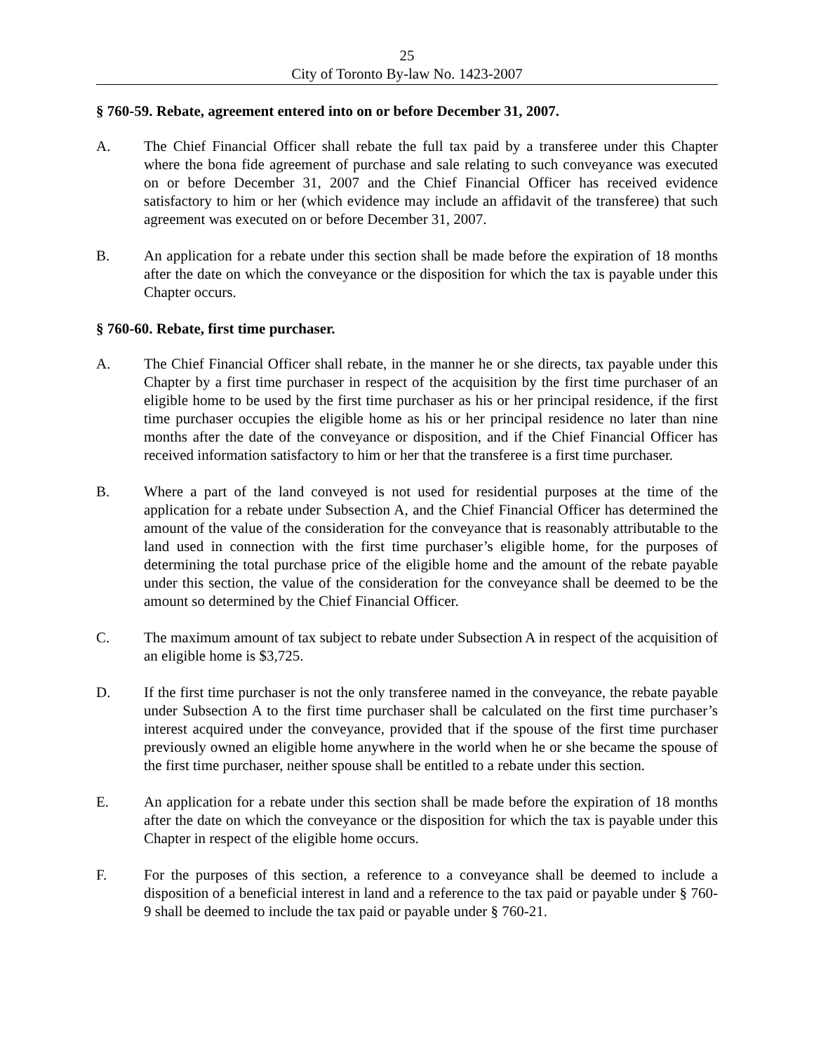25
City of Toronto By-law No. 1423-2007
§ 760-59. Rebate, agreement entered into on or before December 31, 2007.
A. The Chief Financial Officer shall rebate the full tax paid by a transferee under this Chapter where the bona fide agreement of purchase and sale relating to such conveyance was executed on or before December 31, 2007 and the Chief Financial Officer has received evidence satisfactory to him or her (which evidence may include an affidavit of the transferee) that such agreement was executed on or before December 31, 2007.
B. An application for a rebate under this section shall be made before the expiration of 18 months after the date on which the conveyance or the disposition for which the tax is payable under this Chapter occurs.
§ 760-60. Rebate, first time purchaser.
A. The Chief Financial Officer shall rebate, in the manner he or she directs, tax payable under this Chapter by a first time purchaser in respect of the acquisition by the first time purchaser of an eligible home to be used by the first time purchaser as his or her principal residence, if the first time purchaser occupies the eligible home as his or her principal residence no later than nine months after the date of the conveyance or disposition, and if the Chief Financial Officer has received information satisfactory to him or her that the transferee is a first time purchaser.
B. Where a part of the land conveyed is not used for residential purposes at the time of the application for a rebate under Subsection A, and the Chief Financial Officer has determined the amount of the value of the consideration for the conveyance that is reasonably attributable to the land used in connection with the first time purchaser’s eligible home, for the purposes of determining the total purchase price of the eligible home and the amount of the rebate payable under this section, the value of the consideration for the conveyance shall be deemed to be the amount so determined by the Chief Financial Officer.
C. The maximum amount of tax subject to rebate under Subsection A in respect of the acquisition of an eligible home is $3,725.
D. If the first time purchaser is not the only transferee named in the conveyance, the rebate payable under Subsection A to the first time purchaser shall be calculated on the first time purchaser’s interest acquired under the conveyance, provided that if the spouse of the first time purchaser previously owned an eligible home anywhere in the world when he or she became the spouse of the first time purchaser, neither spouse shall be entitled to a rebate under this section.
E. An application for a rebate under this section shall be made before the expiration of 18 months after the date on which the conveyance or the disposition for which the tax is payable under this Chapter in respect of the eligible home occurs.
F. For the purposes of this section, a reference to a conveyance shall be deemed to include a disposition of a beneficial interest in land and a reference to the tax paid or payable under § 760-9 shall be deemed to include the tax paid or payable under § 760-21.